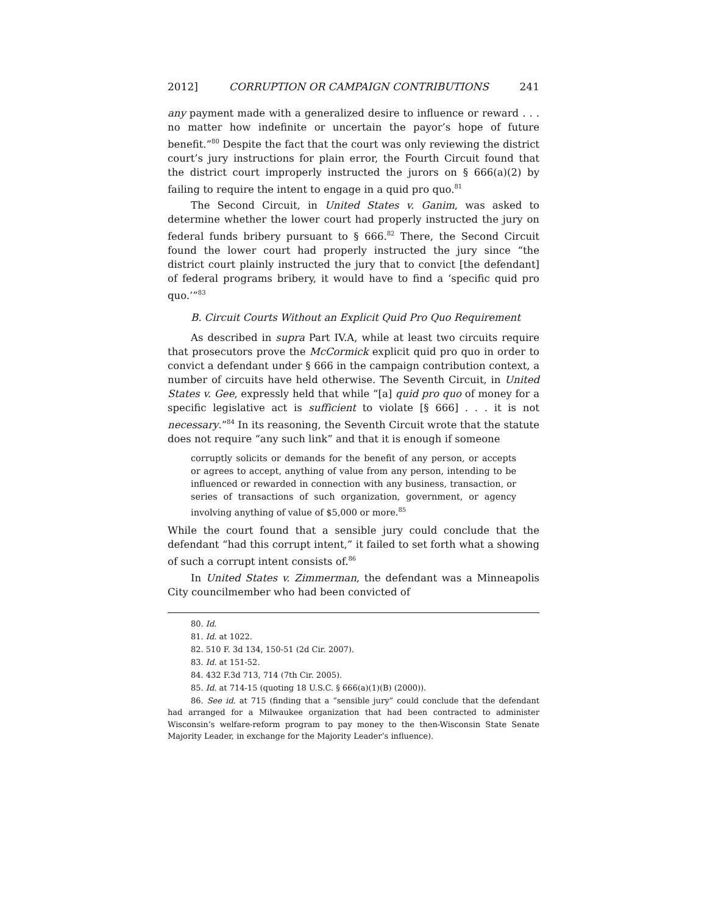2012] CORRUPTION OR CAMPAIGN CONTRIBUTIONS 241
any payment made with a generalized desire to influence or reward . . . no matter how indefinite or uncertain the payor’s hope of future benefit.”<sup>80</sup> Despite the fact that the court was only reviewing the district court’s jury instructions for plain error, the Fourth Circuit found that the district court improperly instructed the jurors on § 666(a)(2) by failing to require the intent to engage in a quid pro quo.<sup>81</sup>
The Second Circuit, in United States v. Ganim, was asked to determine whether the lower court had properly instructed the jury on federal funds bribery pursuant to § 666.<sup>82</sup> There, the Second Circuit found the lower court had properly instructed the jury since “the district court plainly instructed the jury that to convict [the defendant] of federal programs bribery, it would have to find a ‘specific quid pro quo.’”<sup>83</sup>
B. Circuit Courts Without an Explicit Quid Pro Quo Requirement
As described in supra Part IV.A, while at least two circuits require that prosecutors prove the McCormick explicit quid pro quo in order to convict a defendant under § 666 in the campaign contribution context, a number of circuits have held otherwise. The Seventh Circuit, in United States v. Gee, expressly held that while “[a] quid pro quo of money for a specific legislative act is sufficient to violate [§ 666] . . . it is not necessary.”<sup>84</sup> In its reasoning, the Seventh Circuit wrote that the statute does not require “any such link” and that it is enough if someone
corruptly solicits or demands for the benefit of any person, or accepts or agrees to accept, anything of value from any person, intending to be influenced or rewarded in connection with any business, transaction, or series of transactions of such organization, government, or agency involving anything of value of $5,000 or more.<sup>85</sup>
While the court found that a sensible jury could conclude that the defendant “had this corrupt intent,” it failed to set forth what a showing of such a corrupt intent consists of.<sup>86</sup>
In United States v. Zimmerman, the defendant was a Minneapolis City councilmember who had been convicted of
80. Id.
81. Id. at 1022.
82. 510 F. 3d 134, 150-51 (2d Cir. 2007).
83. Id. at 151-52.
84. 432 F.3d 713, 714 (7th Cir. 2005).
85. Id. at 714-15 (quoting 18 U.S.C. § 666(a)(1)(B) (2000)).
86. See id. at 715 (finding that a “sensible jury” could conclude that the defendant had arranged for a Milwaukee organization that had been contracted to administer Wisconsin’s welfare-reform program to pay money to the then-Wisconsin State Senate Majority Leader, in exchange for the Majority Leader’s influence).